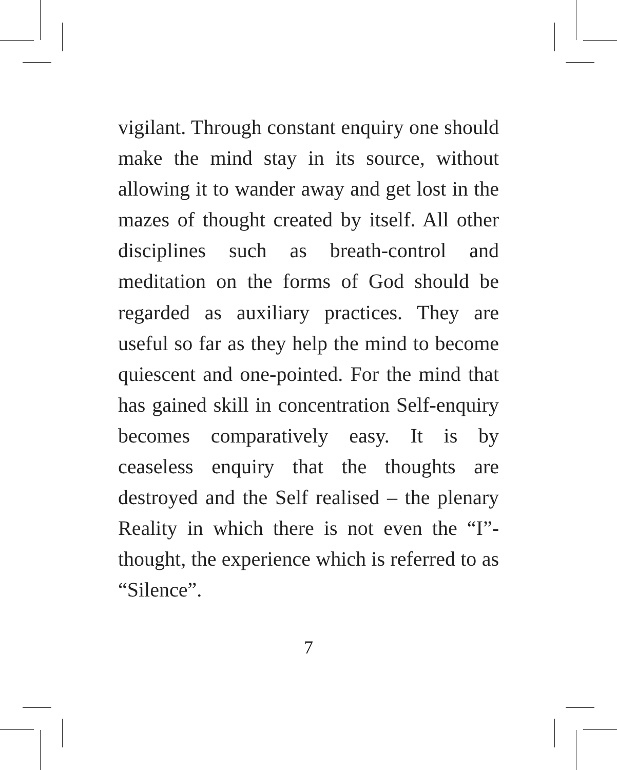vigilant. Through constant enquiry one should make the mind stay in its source, without allowing it to wander away and get lost in the mazes of thought created by itself. All other disciplines such as breath-control and meditation on the forms of God should be regarded as auxiliary practices. They are useful so far as they help the mind to become quiescent and one-pointed. For the mind that has gained skill in concentration Self-enquiry becomes comparatively easy. It is by ceaseless enquiry that the thoughts are destroyed and the Self realised – the plenary Reality in which there is not even the “I”-thought, the experience which is referred to as “Silence”.
7